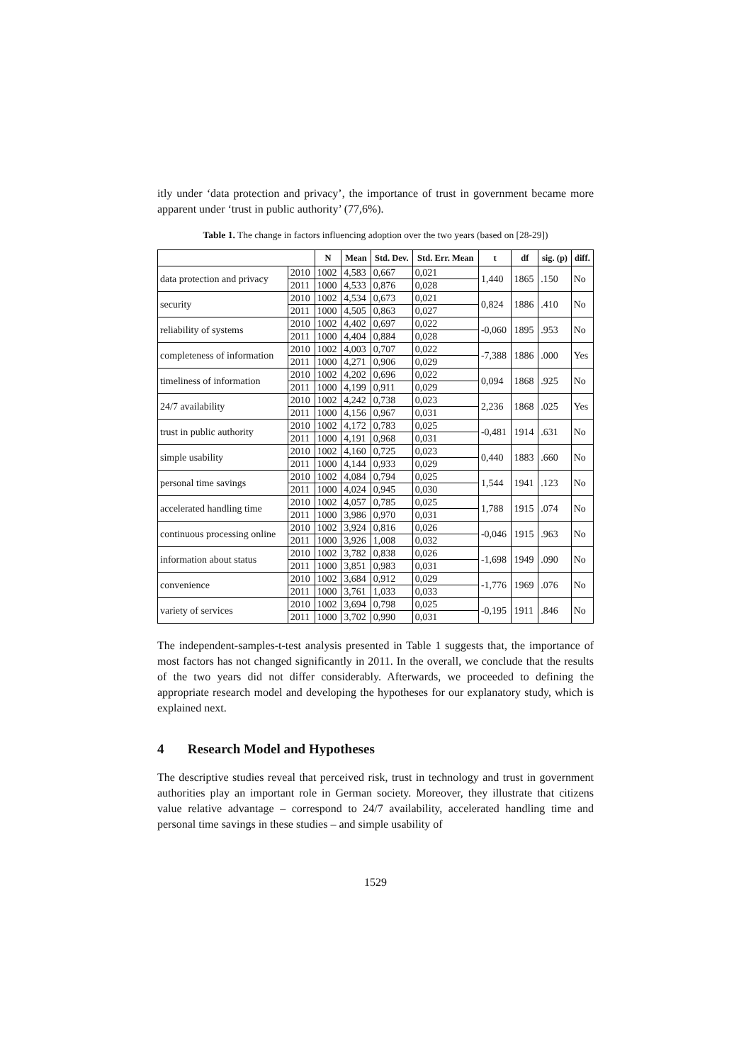itly under ‘data protection and privacy’, the importance of trust in government became more apparent under ‘trust in public authority’ (77,6%).
Table 1. The change in factors influencing adoption over the two years (based on [28-29])
| | | N | Mean | Std. Dev. | Std. Err. Mean | t | df | sig. (p) | diff. |
| --- | --- | --- | --- | --- | --- | --- | --- | --- | --- |
| data protection and privacy | 2010 | 1002 | 4,583 | 0,667 | 0,021 | 1,440 | 1865 | .150 | No |
| | 2011 | 1000 | 4,533 | 0,876 | 0,028 | | | | |
| security | 2010 | 1002 | 4,534 | 0,673 | 0,021 | 0,824 | 1886 | .410 | No |
| | 2011 | 1000 | 4,505 | 0,863 | 0,027 | | | | |
| reliability of systems | 2010 | 1002 | 4,402 | 0,697 | 0,022 | -0,060 | 1895 | .953 | No |
| | 2011 | 1000 | 4,404 | 0,884 | 0,028 | | | | |
| completeness of information | 2010 | 1002 | 4,003 | 0,707 | 0,022 | -7,388 | 1886 | .000 | Yes |
| | 2011 | 1000 | 4,271 | 0,906 | 0,029 | | | | |
| timeliness of information | 2010 | 1002 | 4,202 | 0,696 | 0,022 | 0,094 | 1868 | .925 | No |
| | 2011 | 1000 | 4,199 | 0,911 | 0,029 | | | | |
| 24/7 availability | 2010 | 1002 | 4,242 | 0,738 | 0,023 | 2,236 | 1868 | .025 | Yes |
| | 2011 | 1000 | 4,156 | 0,967 | 0,031 | | | | |
| trust in public authority | 2010 | 1002 | 4,172 | 0,783 | 0,025 | -0,481 | 1914 | .631 | No |
| | 2011 | 1000 | 4,191 | 0,968 | 0,031 | | | | |
| simple usability | 2010 | 1002 | 4,160 | 0,725 | 0,023 | 0,440 | 1883 | .660 | No |
| | 2011 | 1000 | 4,144 | 0,933 | 0,029 | | | | |
| personal time savings | 2010 | 1002 | 4,084 | 0,794 | 0,025 | 1,544 | 1941 | .123 | No |
| | 2011 | 1000 | 4,024 | 0,945 | 0,030 | | | | |
| accelerated handling time | 2010 | 1002 | 4,057 | 0,785 | 0,025 | 1,788 | 1915 | .074 | No |
| | 2011 | 1000 | 3,986 | 0,970 | 0,031 | | | | |
| continuous processing online | 2010 | 1002 | 3,924 | 0,816 | 0,026 | -0,046 | 1915 | .963 | No |
| | 2011 | 1000 | 3,926 | 1,008 | 0,032 | | | | |
| information about status | 2010 | 1002 | 3,782 | 0,838 | 0,026 | -1,698 | 1949 | .090 | No |
| | 2011 | 1000 | 3,851 | 0,983 | 0,031 | | | | |
| convenience | 2010 | 1002 | 3,684 | 0,912 | 0,029 | -1,776 | 1969 | .076 | No |
| | 2011 | 1000 | 3,761 | 1,033 | 0,033 | | | | |
| variety of services | 2010 | 1002 | 3,694 | 0,798 | 0,025 | -0,195 | 1911 | .846 | No |
| | 2011 | 1000 | 3,702 | 0,990 | 0,031 | | | | |
The independent-samples-t-test analysis presented in Table 1 suggests that, the importance of most factors has not changed significantly in 2011. In the overall, we conclude that the results of the two years did not differ considerably. Afterwards, we proceeded to defining the appropriate research model and developing the hypotheses for our explanatory study, which is explained next.
4 Research Model and Hypotheses
The descriptive studies reveal that perceived risk, trust in technology and trust in government authorities play an important role in German society. Moreover, they illustrate that citizens value relative advantage – correspond to 24/7 availability, accelerated handling time and personal time savings in these studies – and simple usability of
1529